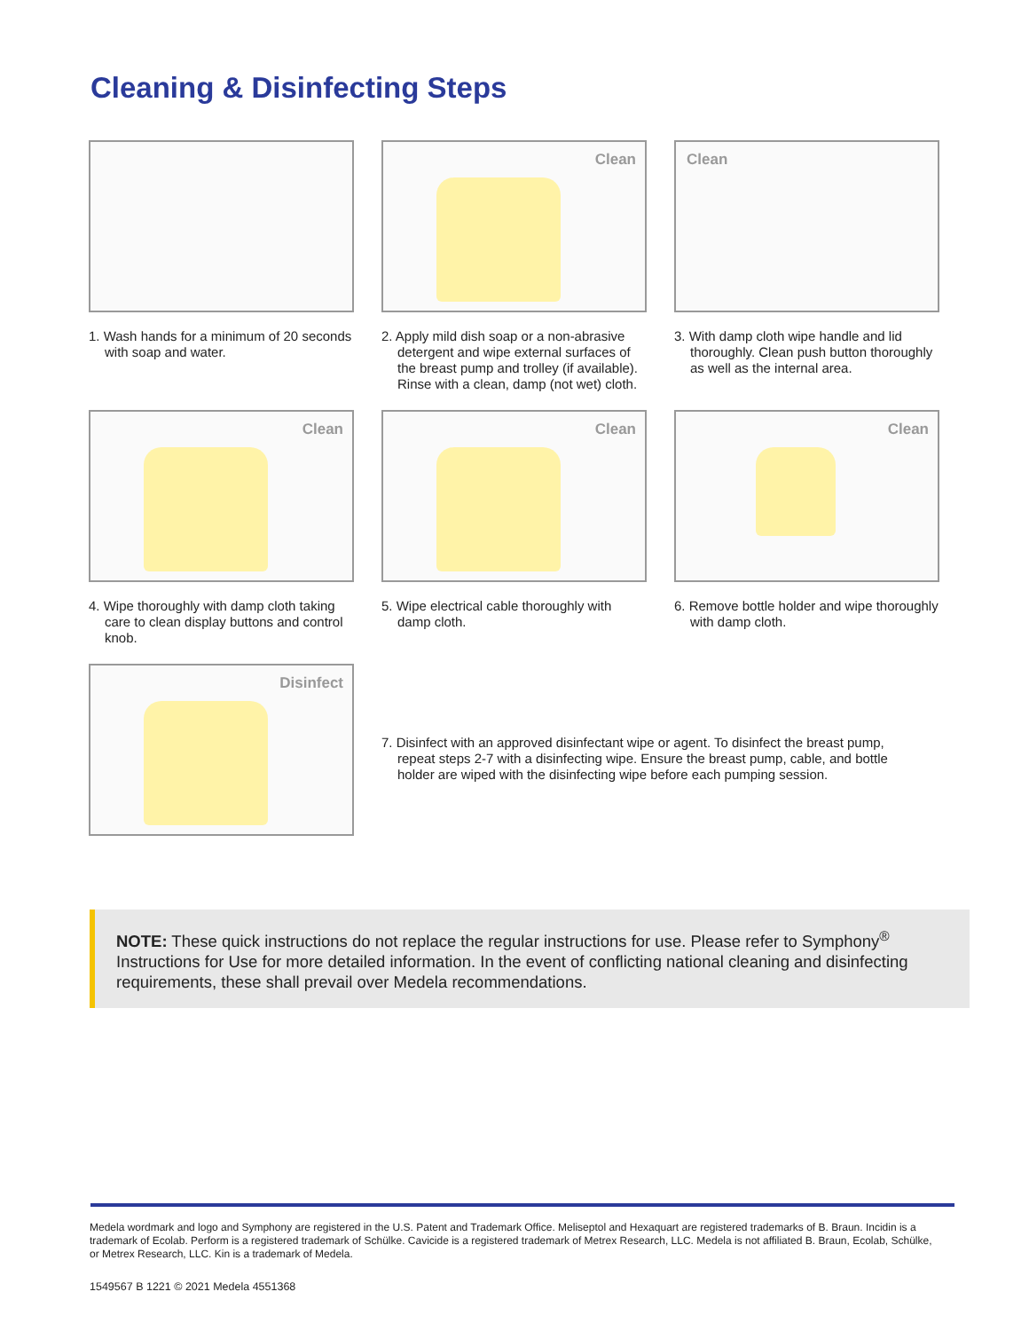Cleaning & Disinfecting Steps
1. Wash hands for a minimum of 20 seconds with soap and water.
Clean
2. Apply mild dish soap or a non-abrasive detergent and wipe external surfaces of the breast pump and trolley (if available). Rinse with a clean, damp (not wet) cloth.
Clean
3. With damp cloth wipe handle and lid thoroughly. Clean push button thoroughly as well as the internal area.
Clean
4. Wipe thoroughly with damp cloth taking care to clean display buttons and control knob.
Clean
5. Wipe electrical cable thoroughly with damp cloth.
Clean
6. Remove bottle holder and wipe thoroughly with damp cloth.
Disinfect
7. Disinfect with an approved disinfectant wipe or agent. To disinfect the breast pump, repeat steps 2-7 with a disinfecting wipe. Ensure the breast pump, cable, and bottle holder are wiped with the disinfecting wipe before each pumping session.
NOTE: These quick instructions do not replace the regular instructions for use. Please refer to Symphony<sup>®</sup> Instructions for Use for more detailed information. In the event of conflicting national cleaning and disinfecting requirements, these shall prevail over Medela recommendations.
Medela wordmark and logo and Symphony are registered in the U.S. Patent and Trademark Office. Meliseptol and Hexaquart are registered trademarks of B. Braun. Incidin is a trademark of Ecolab. Perform is a registered trademark of Schülke. Cavicide is a registered trademark of Metrex Research, LLC. Medela is not affiliated B. Braun, Ecolab, Schülke, or Metrex Research, LLC. Kin is a trademark of Medela.
1549567 B 1221 © 2021 Medela 4551368